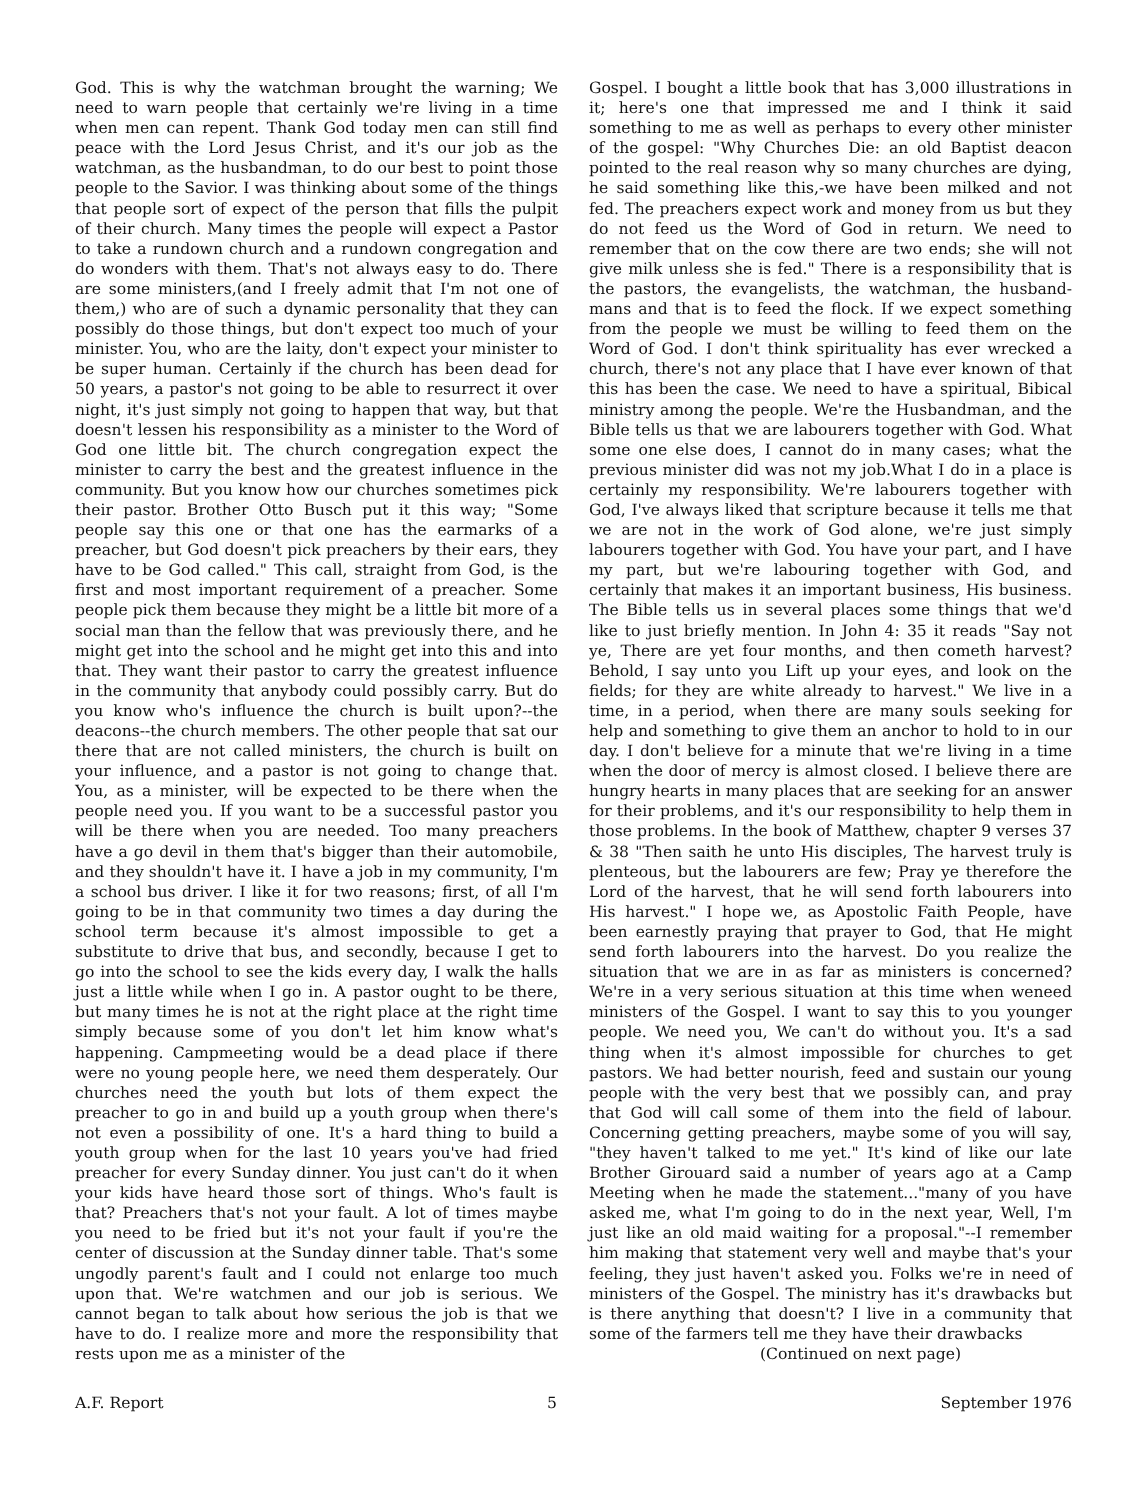God. This is why the watchman brought the warning; We need to warn people that certainly we're living in a time when men can repent. Thank God today men can still find peace with the Lord Jesus Christ, and it's our job as the watchman, as the husbandman, to do our best to point those people to the Savior. I was thinking about some of the things that people sort of expect of the person that fills the pulpit of their church. Many times the people will expect a Pastor to take a rundown church and a rundown congregation and do wonders with them. That's not always easy to do. There are some ministers,(and I freely admit that I'm not one of them,) who are of such a dynamic personality that they can possibly do those things, but don't expect too much of your minister. You, who are the laity, don't expect your minister to be super human. Certainly if the church has been dead for 50 years, a pastor's not going to be able to resurrect it over night, it's just simply not going to happen that way, but that doesn't lessen his responsibility as a minister to the Word of God one little bit. The church congregation expect the minister to carry the best and the greatest influence in the community. But you know how our churches sometimes pick their pastor. Brother Otto Busch put it this way; "Some people say this one or that one has the earmarks of a preacher, but God doesn't pick preachers by their ears, they have to be God called." This call, straight from God, is the first and most important requirement of a preacher. Some people pick them because they might be a little bit more of a social man than the fellow that was previously there, and he might get into the school and he might get into this and into that. They want their pastor to carry the greatest influence in the community that anybody could possibly carry. But do you know who's influence the church is built upon?--the deacons--the church members. The other people that sat our there that are not called ministers, the church is built on your influence, and a pastor is not going to change that. You, as a minister, will be expected to be there when the people need you. If you want to be a successful pastor you will be there when you are needed. Too many preachers have a go devil in them that's bigger than their automobile, and they shouldn't have it. I have a job in my community, I'm a school bus driver. I like it for two reasons; first, of all I'm going to be in that community two times a day during the school term because it's almost impossible to get a substitute to drive that bus, and secondly, because I get to go into the school to see the kids every day, I walk the halls just a little while when I go in. A pastor ought to be there, but many times he is not at the right place at the right time simply because some of you don't let him know what's happening. Campmeeting would be a dead place if there were no young people here, we need them desperately. Our churches need the youth but lots of them expect the preacher to go in and build up a youth group when there's not even a possibility of one. It's a hard thing to build a youth group when for the last 10 years you've had fried preacher for every Sunday dinner. You just can't do it when your kids have heard those sort of things. Who's fault is that? Preachers that's not your fault. A lot of times maybe you need to be fried but it's not your fault if you're the center of discussion at the Sunday dinner table. That's some ungodly parent's fault and I could not enlarge too much upon that. We're watchmen and our job is serious. We cannot began to talk about how serious the job is that we have to do. I realize more and more the responsibility that rests upon me as a minister of the
Gospel. I bought a little book that has 3,000 illustrations in it; here's one that impressed me and I think it said something to me as well as perhaps to every other minister of the gospel: "Why Churches Die: an old Baptist deacon pointed to the real reason why so many churches are dying, he said something like this,-we have been milked and not fed. The preachers expect work and money from us but they do not feed us the Word of God in return. We need to remember that on the cow there are two ends; she will not give milk unless she is fed." There is a responsibility that is the pastors, the evangelists, the watchman, the husband-mans and that is to feed the flock. If we expect something from the people we must be willing to feed them on the Word of God. I don't think spirituality has ever wrecked a church, there's not any place that I have ever known of that this has been the case. We need to have a spiritual, Bibical ministry among the people. We're the Husbandman, and the Bible tells us that we are labourers together with God. What some one else does, I cannot do in many cases; what the previous minister did was not my job.What I do in a place is certainly my responsibility. We're labourers together with God, I've always liked that scripture because it tells me that we are not in the work of God alone, we're just simply labourers together with God. You have your part, and I have my part, but we're labouring together with God, and certainly that makes it an important business, His business. The Bible tells us in several places some things that we'd like to just briefly mention. In John 4: 35 it reads "Say not ye, There are yet four months, and then cometh harvest? Behold, I say unto you Lift up your eyes, and look on the fields; for they are white already to harvest." We live in a time, in a period, when there are many souls seeking for help and something to give them an anchor to hold to in our day. I don't believe for a minute that we're living in a time when the door of mercy is almost closed. I believe there are hungry hearts in many places that are seeking for an answer for their problems, and it's our responsibility to help them in those problems. In the book of Matthew, chapter 9 verses 37 & 38 "Then saith he unto His disciples, The harvest truly is plenteous, but the labourers are few; Pray ye therefore the Lord of the harvest, that he will send forth labourers into His harvest." I hope we, as Apostolic Faith People, have been earnestly praying that prayer to God, that He might send forth labourers into the harvest. Do you realize the situation that we are in as far as ministers is concerned? We're in a very serious situation at this time when weneed ministers of the Gospel. I want to say this to you younger people. We need you, We can't do without you. It's a sad thing when it's almost impossible for churches to get pastors. We had better nourish, feed and sustain our young people with the very best that we possibly can, and pray that God will call some of them into the field of labour. Concerning getting preachers, maybe some of you will say, "they haven't talked to me yet." It's kind of like our late Brother Girouard said a number of years ago at a Camp Meeting when he made the statement..."many of you have asked me, what I'm going to do in the next year, Well, I'm just like an old maid waiting for a proposal."--I remember him making that statement very well and maybe that's your feeling, they just haven't asked you. Folks we're in need of ministers of the Gospel. The ministry has it's drawbacks but is there anything that doesn't? I live in a community that some of the farmers tell me they have their drawbacks
(Continued on next page)
A.F. Report 5 September 1976